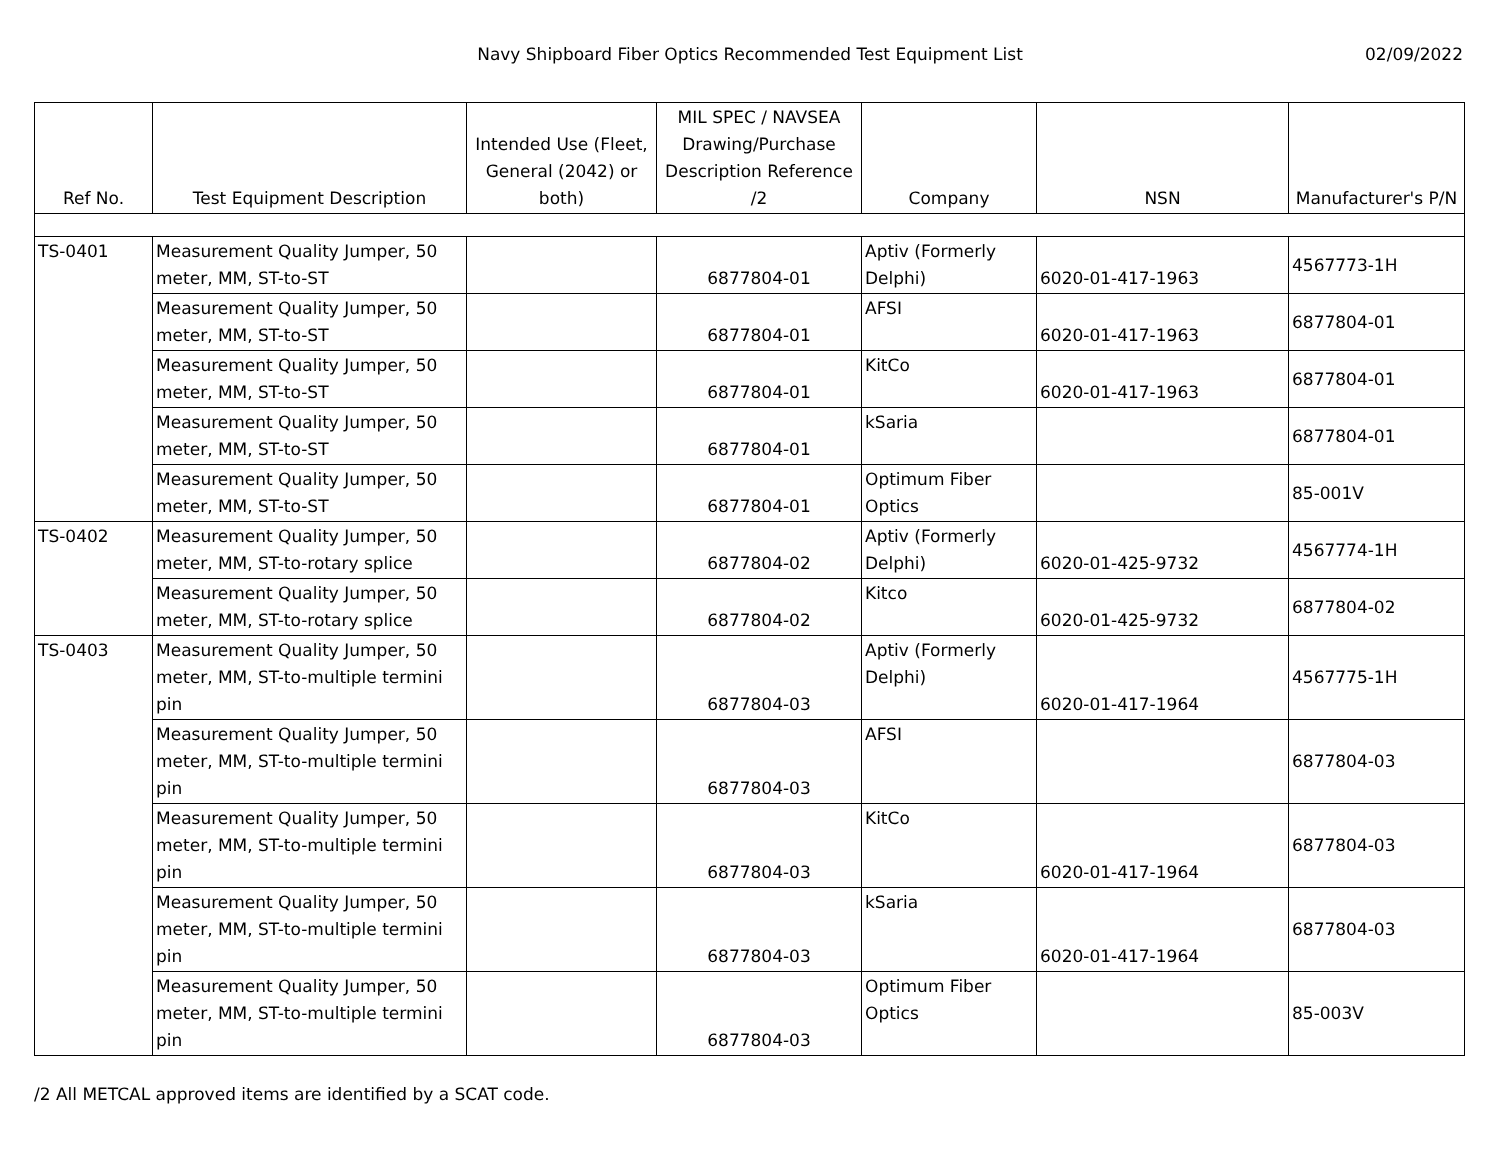Navy Shipboard Fiber Optics Recommended Test Equipment List
02/09/2022
| Ref No. | Test Equipment Description | Intended Use (Fleet, General (2042) or both) | MIL SPEC / NAVSEA Drawing/Purchase Description Reference /2 | Company | NSN | Manufacturer's P/N |
| --- | --- | --- | --- | --- | --- | --- |
| TS-0401 | Measurement Quality Jumper, 50 meter, MM, ST-to-ST | | 6877804-01 | Aptiv (Formerly Delphi) | 6020-01-417-1963 | 4567773-1H |
| | Measurement Quality Jumper, 50 meter, MM, ST-to-ST | | 6877804-01 | AFSI | 6020-01-417-1963 | 6877804-01 |
| | Measurement Quality Jumper, 50 meter, MM, ST-to-ST | | 6877804-01 | KitCo | 6020-01-417-1963 | 6877804-01 |
| | Measurement Quality Jumper, 50 meter, MM, ST-to-ST | | 6877804-01 | kSaria | | 6877804-01 |
| | Measurement Quality Jumper, 50 meter, MM, ST-to-ST | | 6877804-01 | Optimum Fiber Optics | | 85-001V |
| TS-0402 | Measurement Quality Jumper, 50 meter, MM, ST-to-rotary splice | | 6877804-02 | Aptiv (Formerly Delphi) | 6020-01-425-9732 | 4567774-1H |
| | Measurement Quality Jumper, 50 meter, MM, ST-to-rotary splice | | 6877804-02 | Kitco | 6020-01-425-9732 | 6877804-02 |
| TS-0403 | Measurement Quality Jumper, 50 meter, MM, ST-to-multiple termini pin | | 6877804-03 | Aptiv (Formerly Delphi) | 6020-01-417-1964 | 4567775-1H |
| | Measurement Quality Jumper, 50 meter, MM, ST-to-multiple termini pin | | 6877804-03 | AFSI | | 6877804-03 |
| | Measurement Quality Jumper, 50 meter, MM, ST-to-multiple termini pin | | 6877804-03 | KitCo | 6020-01-417-1964 | 6877804-03 |
| | Measurement Quality Jumper, 50 meter, MM, ST-to-multiple termini pin | | 6877804-03 | kSaria | 6020-01-417-1964 | 6877804-03 |
| | Measurement Quality Jumper, 50 meter, MM, ST-to-multiple termini pin | | 6877804-03 | Optimum Fiber Optics | | 85-003V |
/2 All METCAL approved items are identified by a SCAT code.